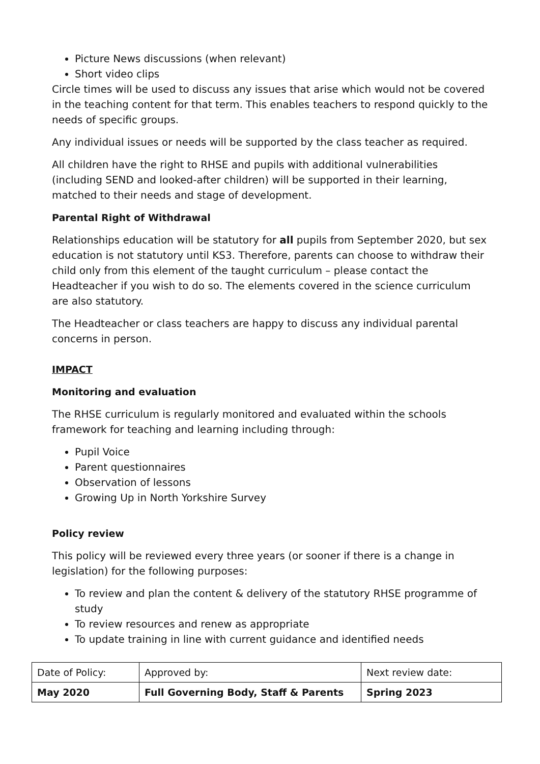Picture News discussions (when relevant)
Short video clips
Circle times will be used to discuss any issues that arise which would not be covered in the teaching content for that term. This enables teachers to respond quickly to the needs of specific groups.
Any individual issues or needs will be supported by the class teacher as required.
All children have the right to RHSE and pupils with additional vulnerabilities (including SEND and looked-after children) will be supported in their learning, matched to their needs and stage of development.
Parental Right of Withdrawal
Relationships education will be statutory for all pupils from September 2020, but sex education is not statutory until KS3. Therefore, parents can choose to withdraw their child only from this element of the taught curriculum – please contact the Headteacher if you wish to do so. The elements covered in the science curriculum are also statutory.
The Headteacher or class teachers are happy to discuss any individual parental concerns in person.
IMPACT
Monitoring and evaluation
The RHSE curriculum is regularly monitored and evaluated within the schools framework for teaching and learning including through:
Pupil Voice
Parent questionnaires
Observation of lessons
Growing Up in North Yorkshire Survey
Policy review
This policy will be reviewed every three years (or sooner if there is a change in legislation) for the following purposes:
To review and plan the content & delivery of the statutory RHSE programme of study
To review resources and renew as appropriate
To update training in line with current guidance and identified needs
| Date of Policy: | Approved by: | Next review date: |
| May 2020 | Full Governing Body, Staff & Parents | Spring 2023 |